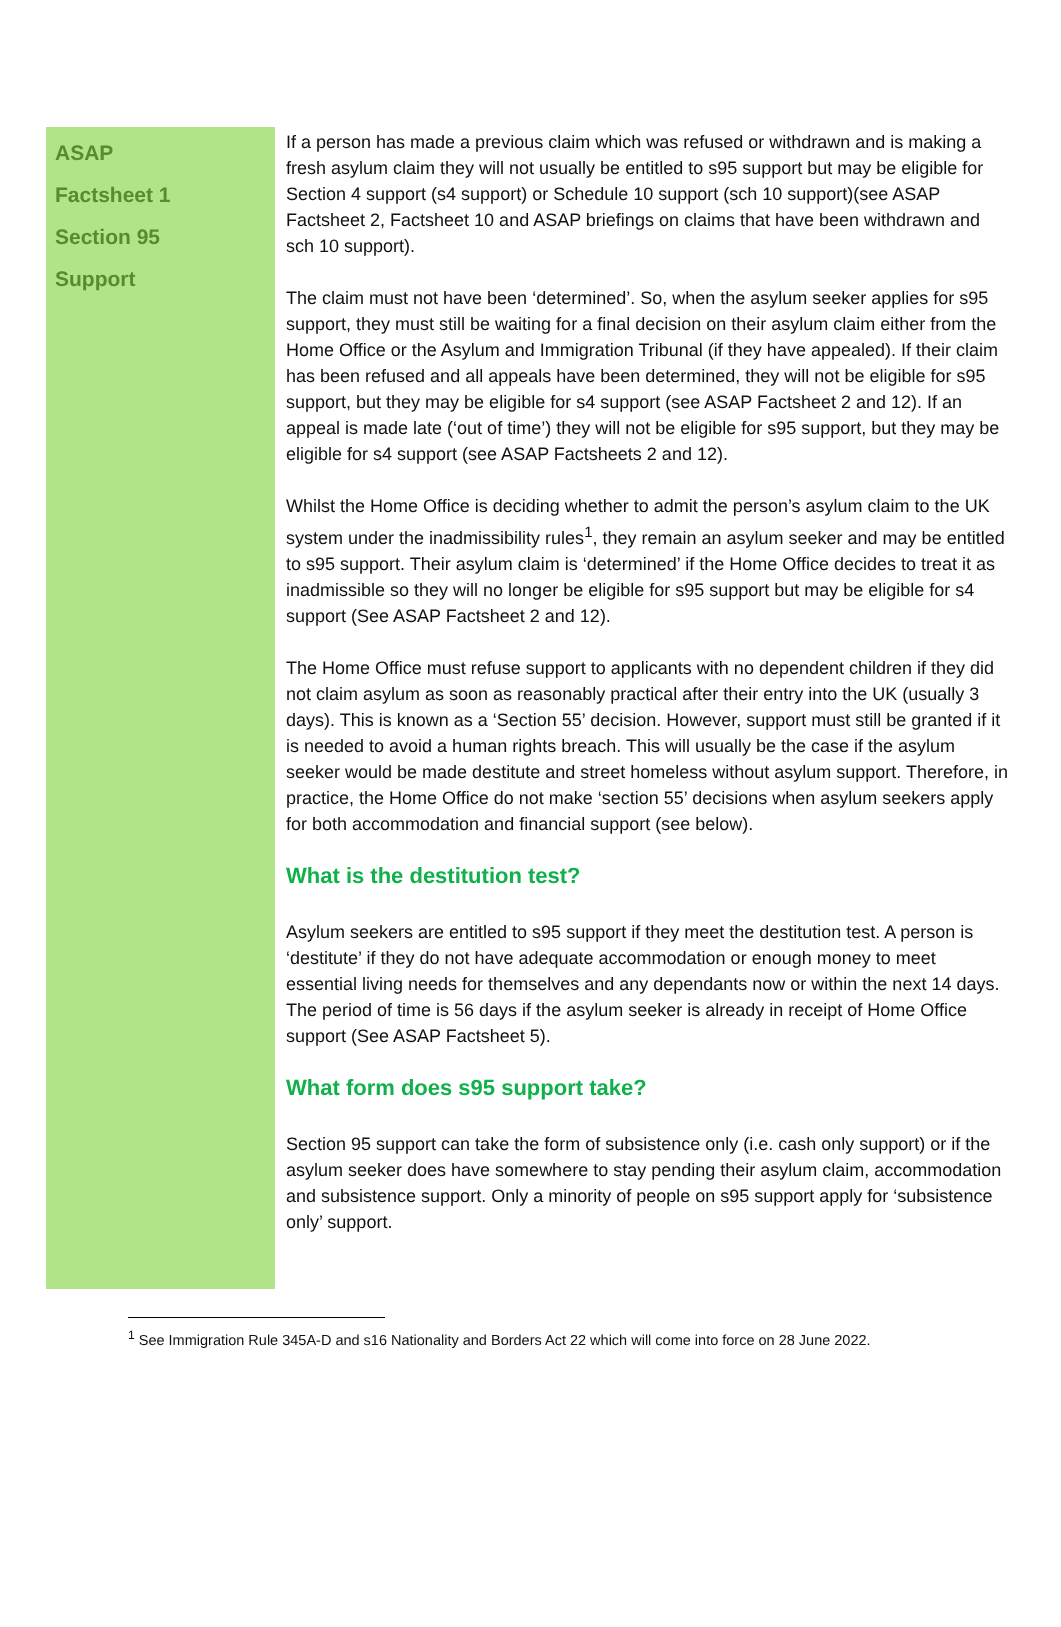ASAP
Factsheet 1
Section 95
Support
If a person has made a previous claim which was refused or withdrawn and is making a fresh asylum claim they will not usually be entitled to s95 support but may be eligible for Section 4 support (s4 support) or Schedule 10 support (sch 10 support)(see ASAP Factsheet 2, Factsheet 10 and ASAP briefings on claims that have been withdrawn and sch 10 support).
The claim must not have been ‘determined’. So, when the asylum seeker applies for s95 support, they must still be waiting for a final decision on their asylum claim either from the Home Office or the Asylum and Immigration Tribunal (if they have appealed). If their claim has been refused and all appeals have been determined, they will not be eligible for s95 support, but they may be eligible for s4 support (see ASAP Factsheet 2 and 12). If an appeal is made late (‘out of time’) they will not be eligible for s95 support, but they may be eligible for s4 support (see ASAP Factsheets 2 and 12).
Whilst the Home Office is deciding whether to admit the person’s asylum claim to the UK system under the inadmissibility rules<sup>1</sup>, they remain an asylum seeker and may be entitled to s95 support. Their asylum claim is ‘determined’ if the Home Office decides to treat it as inadmissible so they will no longer be eligible for s95 support but may be eligible for s4 support (See ASAP Factsheet 2 and 12).
The Home Office must refuse support to applicants with no dependent children if they did not claim asylum as soon as reasonably practical after their entry into the UK (usually 3 days). This is known as a ‘Section 55’ decision. However, support must still be granted if it is needed to avoid a human rights breach. This will usually be the case if the asylum seeker would be made destitute and street homeless without asylum support. Therefore, in practice, the Home Office do not make ‘section 55’ decisions when asylum seekers apply for both accommodation and financial support (see below).
What is the destitution test?
Asylum seekers are entitled to s95 support if they meet the destitution test. A person is ‘destitute’ if they do not have adequate accommodation or enough money to meet essential living needs for themselves and any dependants now or within the next 14 days. The period of time is 56 days if the asylum seeker is already in receipt of Home Office support (See ASAP Factsheet 5).
What form does s95 support take?
Section 95 support can take the form of subsistence only (i.e. cash only support) or if the asylum seeker does have somewhere to stay pending their asylum claim, accommodation and subsistence support. Only a minority of people on s95 support apply for ‘subsistence only’ support.
<sup>1</sup> See Immigration Rule 345A-D and s16 Nationality and Borders Act 22 which will come into force on 28 June 2022.